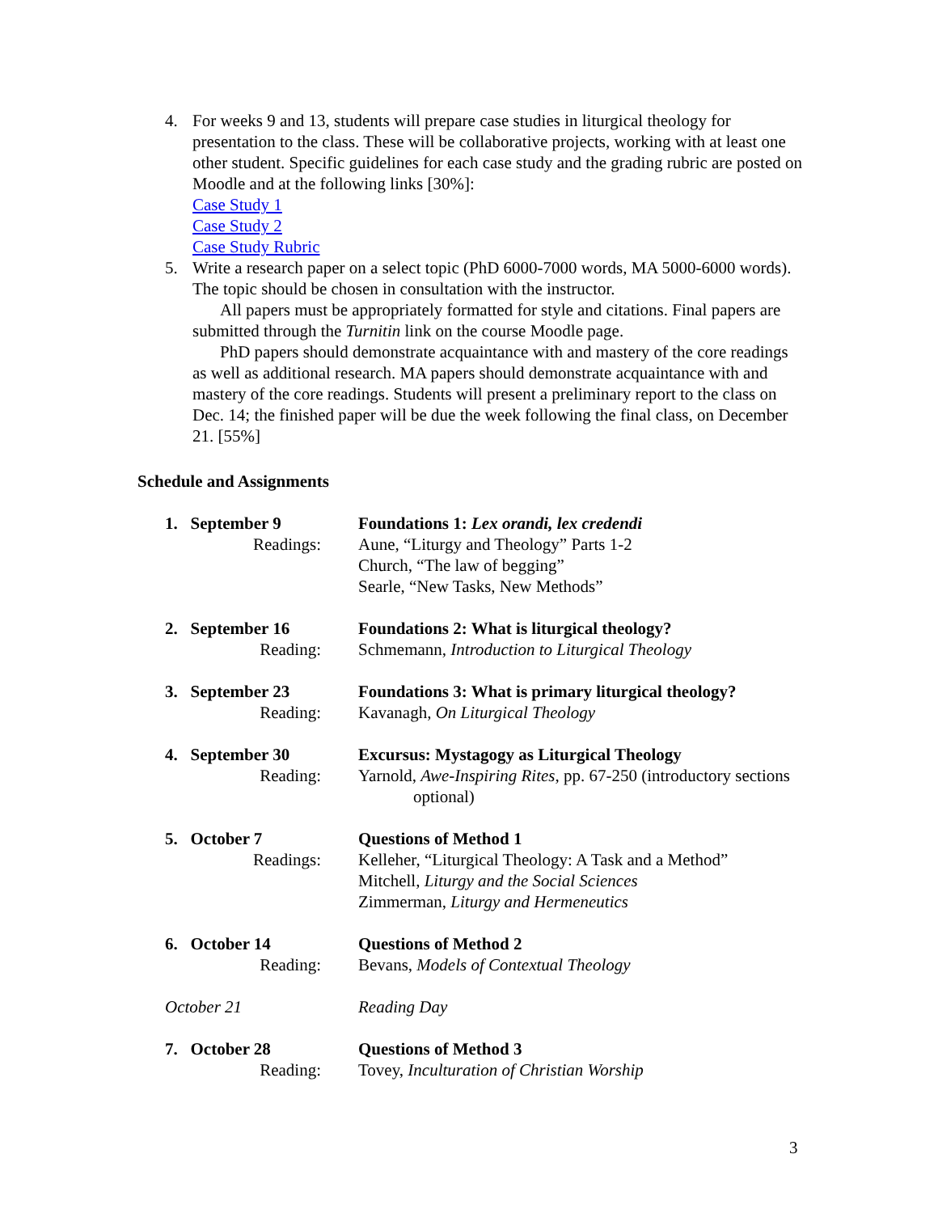4. For weeks 9 and 13, students will prepare case studies in liturgical theology for presentation to the class. These will be collaborative projects, working with at least one other student. Specific guidelines for each case study and the grading rubric are posted on Moodle and at the following links [30%]:
Case Study 1
Case Study 2
Case Study Rubric
5. Write a research paper on a select topic (PhD 6000-7000 words, MA 5000-6000 words). The topic should be chosen in consultation with the instructor.
All papers must be appropriately formatted for style and citations. Final papers are submitted through the Turnitin link on the course Moodle page.
PhD papers should demonstrate acquaintance with and mastery of the core readings as well as additional research. MA papers should demonstrate acquaintance with and mastery of the core readings. Students will present a preliminary report to the class on Dec. 14; the finished paper will be due the week following the final class, on December 21. [55%]
Schedule and Assignments
1. September 9
Readings:
Foundations 1: Lex orandi, lex credendi
Aune, “Liturgy and Theology” Parts 1-2
Church, “The law of begging”
Searle, “New Tasks, New Methods”
2. September 16
Reading:
Foundations 2: What is liturgical theology?
Schmemann, Introduction to Liturgical Theology
3. September 23
Reading:
Foundations 3: What is primary liturgical theology?
Kavanagh, On Liturgical Theology
4. September 30
Reading:
Excursus: Mystagogy as Liturgical Theology
Yarnold, Awe-Inspiring Rites, pp. 67-250 (introductory sections optional)
5. October 7
Readings:
Questions of Method 1
Kelleher, “Liturgical Theology: A Task and a Method”
Mitchell, Liturgy and the Social Sciences
Zimmerman, Liturgy and Hermeneutics
6. October 14
Reading:
Questions of Method 2
Bevans, Models of Contextual Theology
October 21
Reading Day
7. October 28
Reading:
Questions of Method 3
Tovey, Inculturation of Christian Worship
3